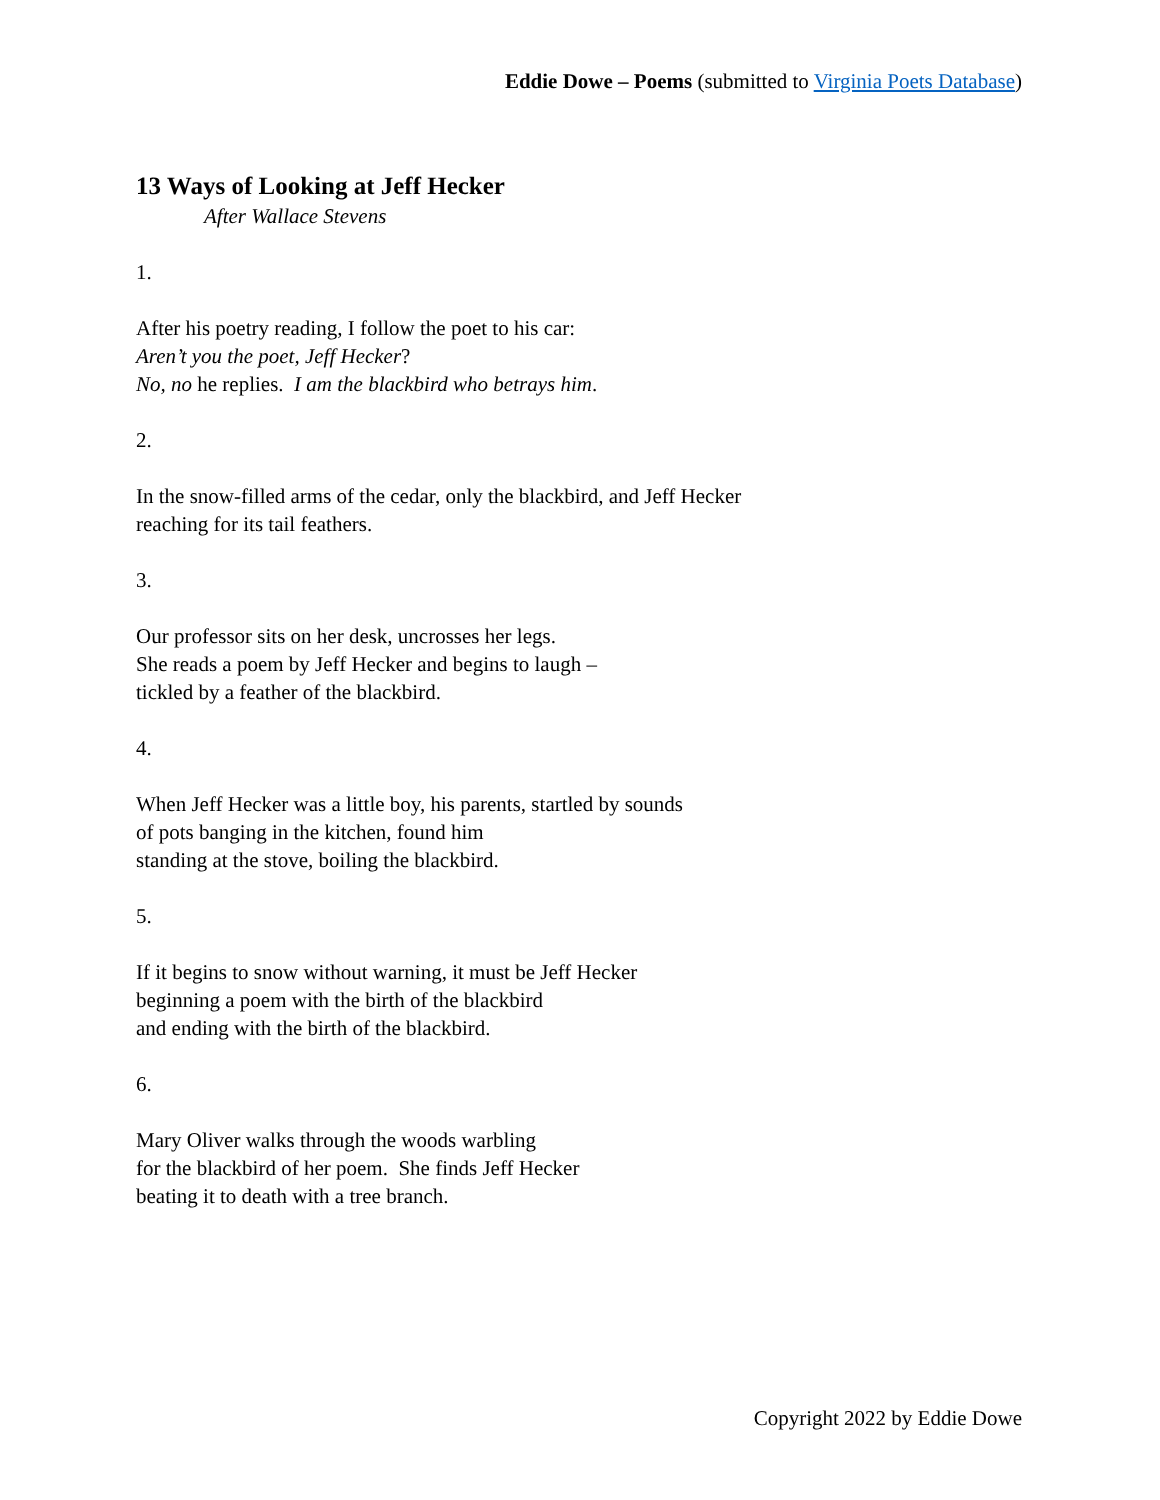Eddie Dowe – Poems (submitted to Virginia Poets Database)
13 Ways of Looking at Jeff Hecker
After Wallace Stevens
1.
After his poetry reading, I follow the poet to his car:
Aren’t you the poet, Jeff Hecker?
No, no he replies. I am the blackbird who betrays him.
2.
In the snow-filled arms of the cedar, only the blackbird, and Jeff Hecker
reaching for its tail feathers.
3.
Our professor sits on her desk, uncrosses her legs.
She reads a poem by Jeff Hecker and begins to laugh –
tickled by a feather of the blackbird.
4.
When Jeff Hecker was a little boy, his parents, startled by sounds
of pots banging in the kitchen, found him
standing at the stove, boiling the blackbird.
5.
If it begins to snow without warning, it must be Jeff Hecker
beginning a poem with the birth of the blackbird
and ending with the birth of the blackbird.
6.
Mary Oliver walks through the woods warbling
for the blackbird of her poem. She finds Jeff Hecker
beating it to death with a tree branch.
Copyright 2022 by Eddie Dowe